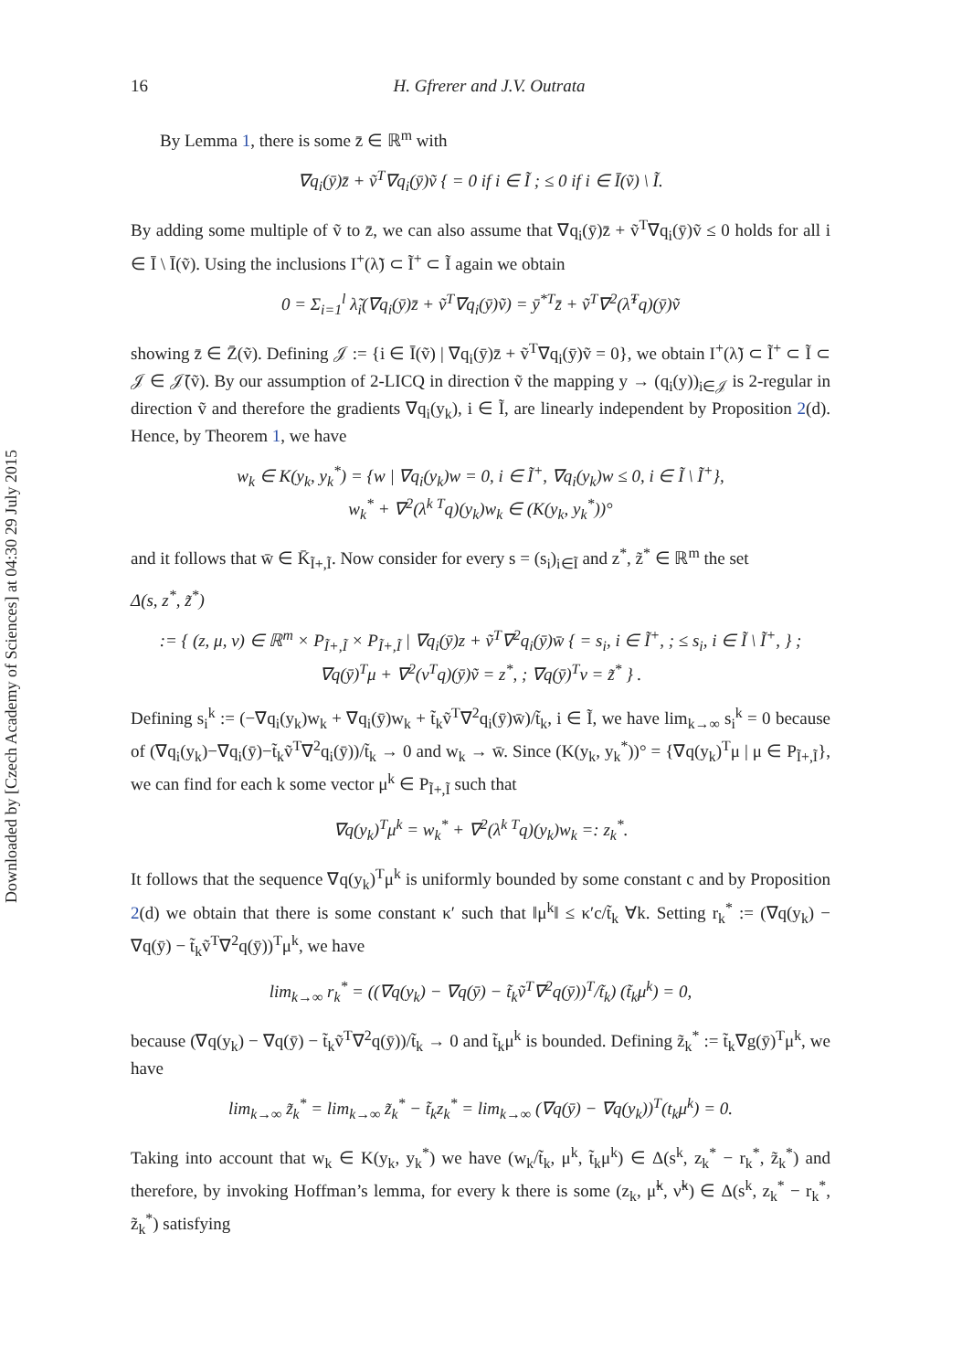Downloaded by [Czech Academy of Sciences] at 04:30 29 July 2015
16 H. Gfrerer and J.V. Outrata
By Lemma 1, there is some z̄ ∈ ℝ<sup>m</sup> with
∇q<sub>i</sub>(ȳ)z̄ + ṽ<sup>T</sup>∇q<sub>i</sub>(ȳ)ṽ { = 0 if i ∈ Ĩ ; ≤ 0 if i ∈ Ī(ṽ) \ Ĩ.
By adding some multiple of ṽ to z̄, we can also assume that ∇q<sub>i</sub>(ȳ)z̄ + ṽ<sup>T</sup>∇q<sub>i</sub>(ȳ)ṽ ≤ 0 holds for all i ∈ Ī \ Ī(ṽ). Using the inclusions I<sup>+</sup>(λ̃) ⊂ Ĩ<sup>+</sup> ⊂ Ĩ again we obtain
0 = Σ<sub>i=1</sub><sup>l</sup> λ̃<sub>i</sub>(∇q<sub>i</sub>(ȳ)z̄ + ṽ<sup>T</sup>∇q<sub>i</sub>(ȳ)ṽ) = ȳ<sup>*T</sup>z̄ + ṽ<sup>T</sup>∇<sup>2</sup>(λ̃<sup>T</sup>q)(ȳ)ṽ
showing z̄ ∈ Z̄(ṽ). Defining 𝒥 := {i ∈ Ī(ṽ) | ∇q<sub>i</sub>(ȳ)z̄ + ṽ<sup>T</sup>∇q<sub>i</sub>(ȳ)ṽ = 0}, we obtain I<sup>+</sup>(λ̃) ⊂ Ĩ<sup>+</sup> ⊂ Ĩ ⊂ 𝒥 ∈ 𝒥̄(ṽ). By our assumption of 2-LICQ in direction ṽ the mapping y → (q<sub>i</sub>(y))<sub>i∈𝒥</sub> is 2-regular in direction ṽ and therefore the gradients ∇q<sub>i</sub>(y<sub>k</sub>), i ∈ Ĩ, are linearly independent by Proposition 2(d). Hence, by Theorem 1, we have
w<sub>k</sub> ∈ K(y<sub>k</sub>, y<sub>k</sub><sup>*</sup>) = {w | ∇q<sub>i</sub>(y<sub>k</sub>)w = 0, i ∈ Ĩ<sup>+</sup>, ∇q<sub>i</sub>(y<sub>k</sub>)w ≤ 0, i ∈ Ĩ \ Ĩ<sup>+</sup>},
w<sub>k</sub><sup>*</sup> + ∇<sup>2</sup>(λ<sup>k T</sup>q)(y<sub>k</sub>)w<sub>k</sub> ∈ (K(y<sub>k</sub>, y<sub>k</sub><sup>*</sup>))°
and it follows that w̄ ∈ K̄<sub>Ĩ+,Ĩ</sub>. Now consider for every s = (s<sub>i</sub>)<sub>i∈Ĩ</sub> and z<sup>*</sup>, z̃<sup>*</sup> ∈ ℝ<sup>m</sup> the set
Δ(s, z<sup>*</sup>, z̃<sup>*</sup>)
:= { (z, μ, ν) ∈ ℝ<sup>m</sup> × P<sub>Ĩ+,Ĩ</sub> × P<sub>Ĩ+,Ĩ</sub> | ∇q<sub>i</sub>(ȳ)z + ṽ<sup>T</sup>∇<sup>2</sup>q<sub>i</sub>(ȳ)w̄ { = s<sub>i</sub>, i ∈ Ĩ<sup>+</sup>, ; ≤ s<sub>i</sub>, i ∈ Ĩ \ Ĩ<sup>+</sup>, } ; ∇q(ȳ)<sup>T</sup>μ + ∇<sup>2</sup>(ν<sup>T</sup>q)(ȳ)ṽ = z<sup>*</sup>, ; ∇q(ȳ)<sup>T</sup>ν = z̃<sup>*</sup> } .
Defining s<sub>i</sub><sup>k</sup> := (−∇q<sub>i</sub>(y<sub>k</sub>)w<sub>k</sub> + ∇q<sub>i</sub>(ȳ)w<sub>k</sub> + t̃<sub>k</sub>ṽ<sup>T</sup>∇<sup>2</sup>q<sub>i</sub>(ȳ)w̄)/t̃<sub>k</sub>, i ∈ Ĩ, we have lim<sub>k→∞</sub> s<sub>i</sub><sup>k</sup> = 0 because of (∇q<sub>i</sub>(y<sub>k</sub>)−∇q<sub>i</sub>(ȳ)−t̃<sub>k</sub>ṽ<sup>T</sup>∇<sup>2</sup>q<sub>i</sub>(ȳ))/t̃<sub>k</sub> → 0 and w<sub>k</sub> → w̄. Since (K(y<sub>k</sub>, y<sub>k</sub><sup>*</sup>))° = {∇q(y<sub>k</sub>)<sup>T</sup>μ | μ ∈ P<sub>Ĩ+,Ĩ</sub>}, we can find for each k some vector μ<sup>k</sup> ∈ P<sub>Ĩ+,Ĩ</sub> such that
∇q(y<sub>k</sub>)<sup>T</sup>μ<sup>k</sup> = w<sub>k</sub><sup>*</sup> + ∇<sup>2</sup>(λ<sup>k T</sup>q)(y<sub>k</sub>)w<sub>k</sub> =: z<sub>k</sub><sup>*</sup>.
It follows that the sequence ∇q(y<sub>k</sub>)<sup>T</sup>μ<sup>k</sup> is uniformly bounded by some constant c and by Proposition 2(d) we obtain that there is some constant κ′ such that ‖μ<sup>k</sup>‖ ≤ κ′c/t̃<sub>k</sub> ∀k. Setting r<sub>k</sub><sup>*</sup> := (∇q(y<sub>k</sub>) − ∇q(ȳ) − t̃<sub>k</sub>ṽ<sup>T</sup>∇<sup>2</sup>q(ȳ))<sup>T</sup>μ<sup>k</sup>, we have
lim<sub>k→∞</sub> r<sub>k</sub><sup>*</sup> = ((∇q(y<sub>k</sub>) − ∇q(ȳ) − t̃<sub>k</sub>ṽ<sup>T</sup>∇<sup>2</sup>q(ȳ))<sup>T</sup>/t̃<sub>k</sub>) (t̃<sub>k</sub>μ<sup>k</sup>) = 0,
because (∇q(y<sub>k</sub>) − ∇q(ȳ) − t̃<sub>k</sub>ṽ<sup>T</sup>∇<sup>2</sup>q(ȳ))/t̃<sub>k</sub> → 0 and t̃<sub>k</sub>μ<sup>k</sup> is bounded. Defining z̃<sub>k</sub><sup>*</sup> := t̃<sub>k</sub>∇g(ȳ)<sup>T</sup>μ<sup>k</sup>, we have
lim<sub>k→∞</sub> z̃<sub>k</sub><sup>*</sup> = lim<sub>k→∞</sub> z̃<sub>k</sub><sup>*</sup> − t̃<sub>k</sub>z<sub>k</sub><sup>*</sup> = lim<sub>k→∞</sub> (∇q(ȳ) − ∇q(y<sub>k</sub>))<sup>T</sup>(t<sub>k</sub>μ<sup>k</sup>) = 0.
Taking into account that w<sub>k</sub> ∈ K(y<sub>k</sub>, y<sub>k</sub><sup>*</sup>) we have (w<sub>k</sub>/t̃<sub>k</sub>, μ<sup>k</sup>, t̃<sub>k</sub>μ<sup>k</sup>) ∈ Δ(s<sup>k</sup>, z<sub>k</sub><sup>*</sup> − r<sub>k</sub><sup>*</sup>, z̃<sub>k</sub><sup>*</sup>) and therefore, by invoking Hoffman’s lemma, for every k there is some (z<sub>k</sub>, μ̃<sup>k</sup>, ν̃<sup>k</sup>) ∈ Δ(s<sup>k</sup>, z<sub>k</sub><sup>*</sup> − r<sub>k</sub><sup>*</sup>, z̃<sub>k</sub><sup>*</sup>) satisfying